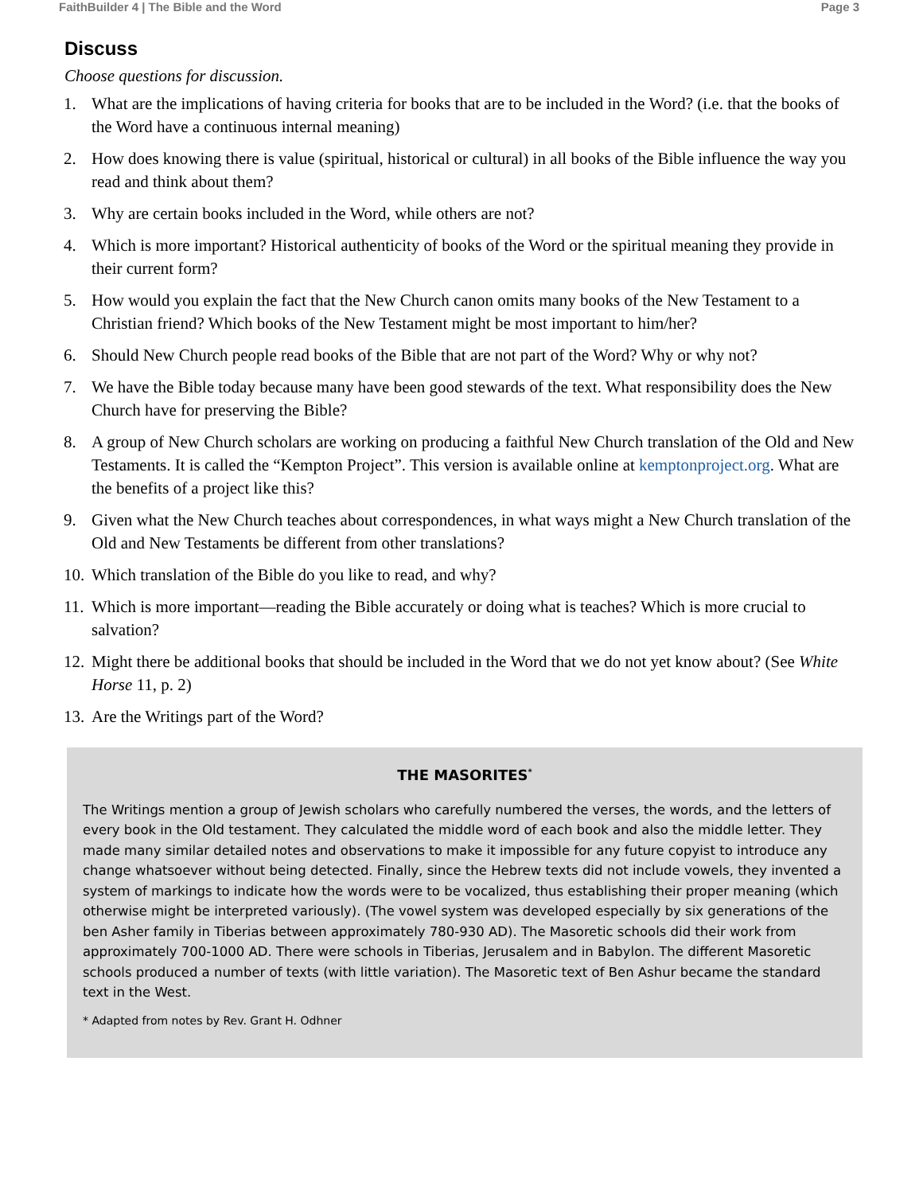FaithBuilder 4 | The Bible and the Word Page 3
Discuss
Choose questions for discussion.
1. What are the implications of having criteria for books that are to be included in the Word? (i.e. that the books of the Word have a continuous internal meaning)
2. How does knowing there is value (spiritual, historical or cultural) in all books of the Bible influence the way you read and think about them?
3. Why are certain books included in the Word, while others are not?
4. Which is more important? Historical authenticity of books of the Word or the spiritual meaning they provide in their current form?
5. How would you explain the fact that the New Church canon omits many books of the New Testament to a Christian friend? Which books of the New Testament might be most important to him/her?
6. Should New Church people read books of the Bible that are not part of the Word? Why or why not?
7. We have the Bible today because many have been good stewards of the text. What responsibility does the New Church have for preserving the Bible?
8. A group of New Church scholars are working on producing a faithful New Church translation of the Old and New Testaments. It is called the “Kempton Project”. This version is available online at kemptonproject.org. What are the benefits of a project like this?
9. Given what the New Church teaches about correspondences, in what ways might a New Church translation of the Old and New Testaments be different from other translations?
10. Which translation of the Bible do you like to read, and why?
11. Which is more important—reading the Bible accurately or doing what is teaches? Which is more crucial to salvation?
12. Might there be additional books that should be included in the Word that we do not yet know about? (See White Horse 11, p. 2)
13. Are the Writings part of the Word?
THE MASORITES<sup>*</sup>
The Writings mention a group of Jewish scholars who carefully numbered the verses, the words, and the letters of every book in the Old testament. They calculated the middle word of each book and also the middle letter. They made many similar detailed notes and observations to make it impossible for any future copyist to introduce any change whatsoever without being detected. Finally, since the Hebrew texts did not include vowels, they invented a system of markings to indicate how the words were to be vocalized, thus establishing their proper meaning (which otherwise might be interpreted variously). (The vowel system was developed especially by six generations of the ben Asher family in Tiberias between approximately 780-930 AD). The Masoretic schools did their work from approximately 700-1000 AD. There were schools in Tiberias, Jerusalem and in Babylon. The different Masoretic schools produced a number of texts (with little variation). The Masoretic text of Ben Ashur became the standard text in the West.
* Adapted from notes by Rev. Grant H. Odhner